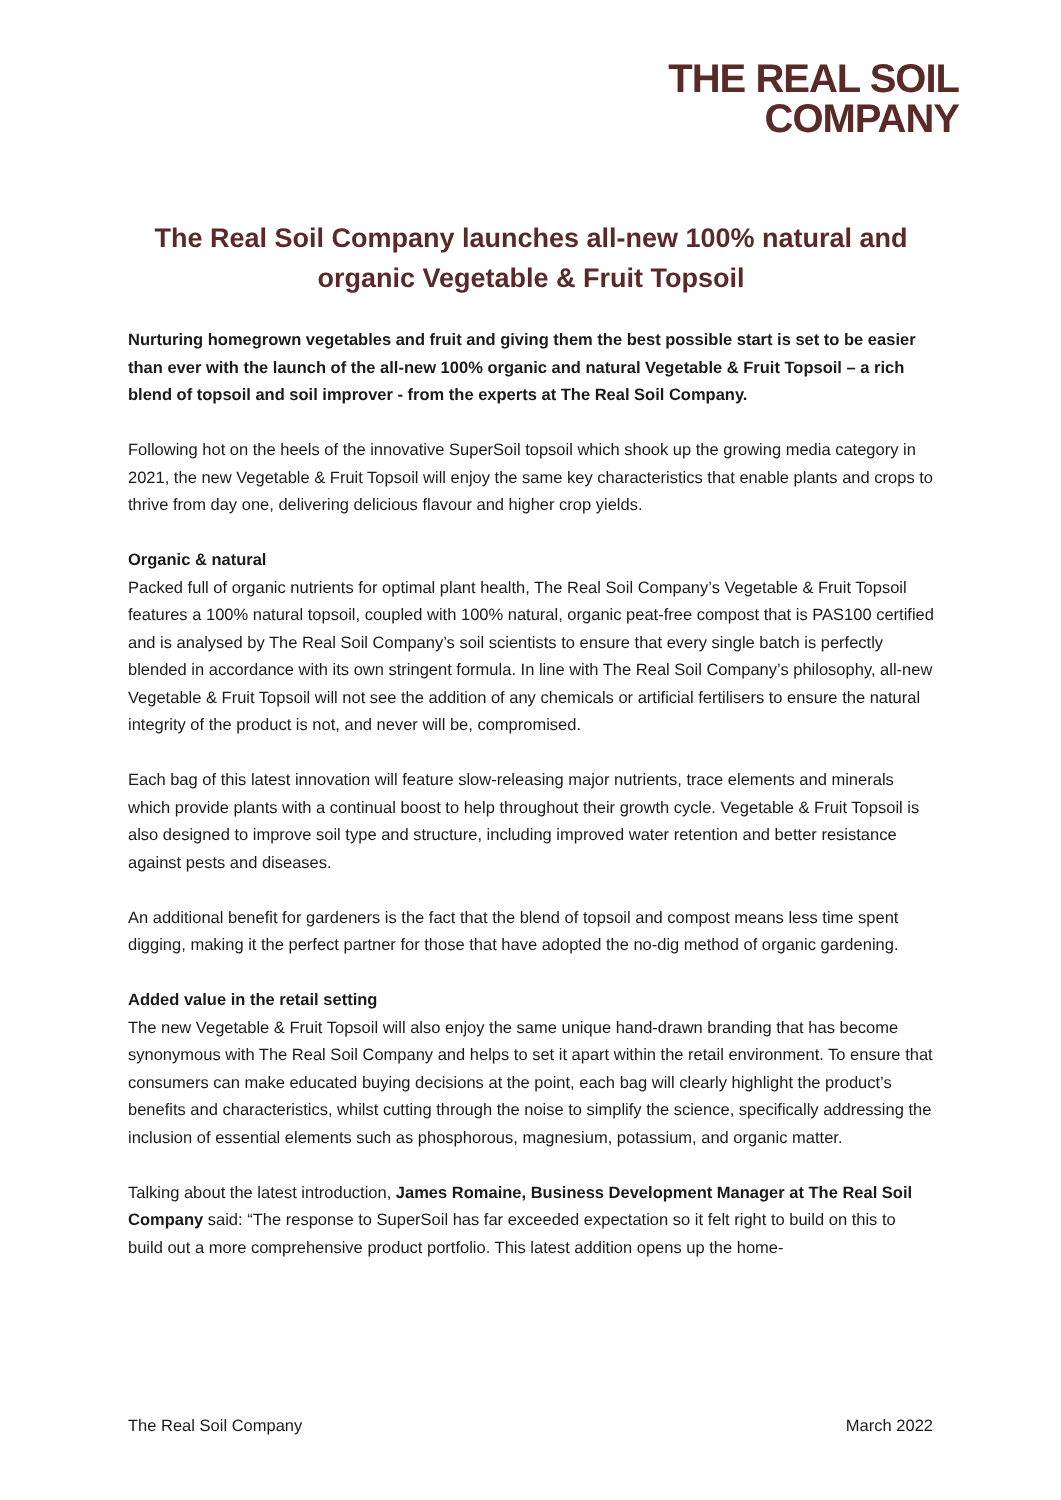THE REAL SOIL
COMPANY
The Real Soil Company launches all-new 100% natural and organic Vegetable & Fruit Topsoil
Nurturing homegrown vegetables and fruit and giving them the best possible start is set to be easier than ever with the launch of the all-new 100% organic and natural Vegetable & Fruit Topsoil – a rich blend of topsoil and soil improver - from the experts at The Real Soil Company.
Following hot on the heels of the innovative SuperSoil topsoil which shook up the growing media category in 2021, the new Vegetable & Fruit Topsoil will enjoy the same key characteristics that enable plants and crops to thrive from day one, delivering delicious flavour and higher crop yields.
Organic & natural
Packed full of organic nutrients for optimal plant health, The Real Soil Company’s Vegetable & Fruit Topsoil features a 100% natural topsoil, coupled with 100% natural, organic peat-free compost that is PAS100 certified and is analysed by The Real Soil Company’s soil scientists to ensure that every single batch is perfectly blended in accordance with its own stringent formula. In line with The Real Soil Company’s philosophy, all-new Vegetable & Fruit Topsoil will not see the addition of any chemicals or artificial fertilisers to ensure the natural integrity of the product is not, and never will be, compromised.
Each bag of this latest innovation will feature slow-releasing major nutrients, trace elements and minerals which provide plants with a continual boost to help throughout their growth cycle. Vegetable & Fruit Topsoil is also designed to improve soil type and structure, including improved water retention and better resistance against pests and diseases.
An additional benefit for gardeners is the fact that the blend of topsoil and compost means less time spent digging, making it the perfect partner for those that have adopted the no-dig method of organic gardening.
Added value in the retail setting
The new Vegetable & Fruit Topsoil will also enjoy the same unique hand-drawn branding that has become synonymous with The Real Soil Company and helps to set it apart within the retail environment. To ensure that consumers can make educated buying decisions at the point, each bag will clearly highlight the product’s benefits and characteristics, whilst cutting through the noise to simplify the science, specifically addressing the inclusion of essential elements such as phosphorous, magnesium, potassium, and organic matter.
Talking about the latest introduction, James Romaine, Business Development Manager at The Real Soil Company said: “The response to SuperSoil has far exceeded expectation so it felt right to build on this to build out a more comprehensive product portfolio. This latest addition opens up the home-
The Real Soil Company March 2022